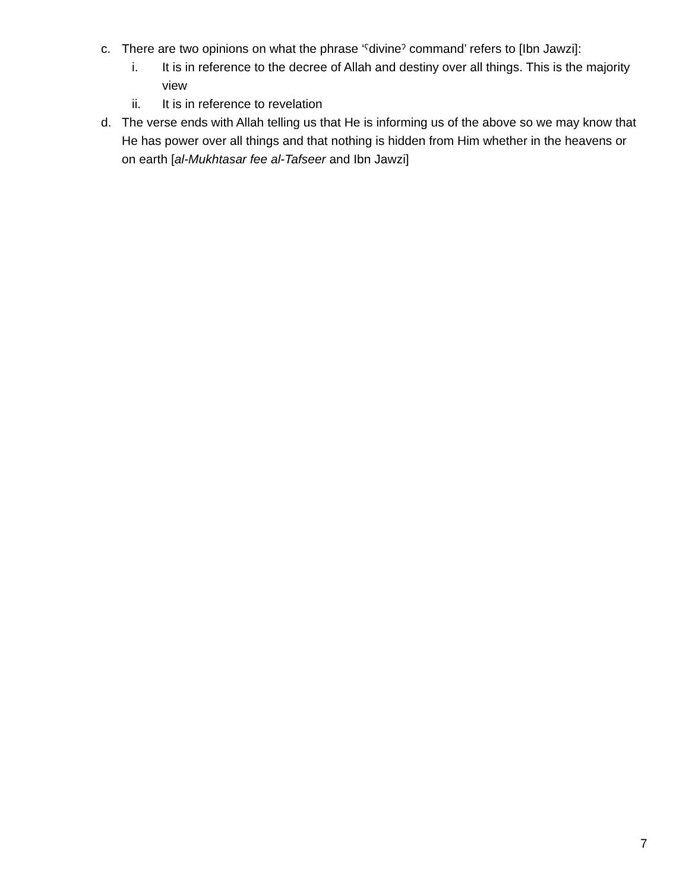c. There are two opinions on what the phrase ‘ˁdivineˀ command’ refers to [Ibn Jawzi]:
i. It is in reference to the decree of Allah and destiny over all things. This is the majority view
ii. It is in reference to revelation
d. The verse ends with Allah telling us that He is informing us of the above so we may know that He has power over all things and that nothing is hidden from Him whether in the heavens or on earth [al-Mukhtasar fee al-Tafseer and Ibn Jawzi]
7